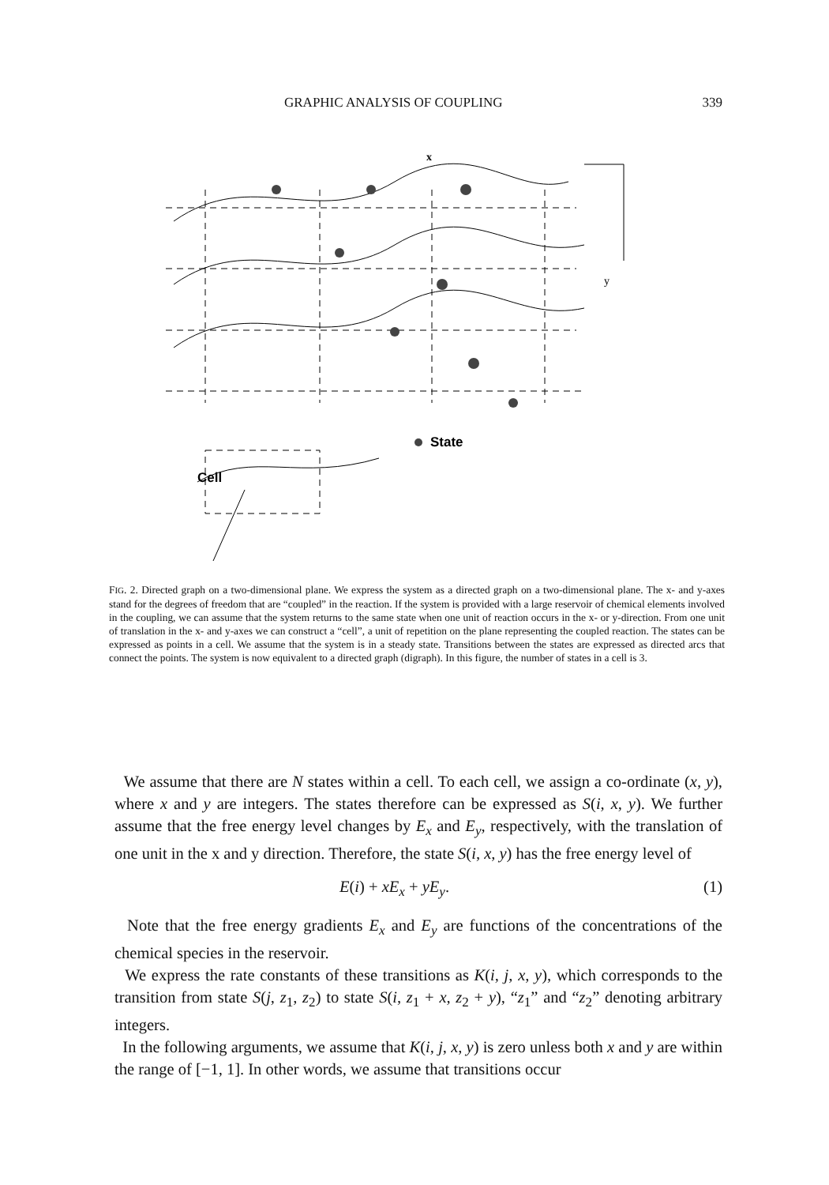GRAPHIC ANALYSIS OF COUPLING 339
x
y
Cell
State
FIG. 2. Directed graph on a two-dimensional plane. We express the system as a directed graph on a two-dimensional plane. The x- and y-axes stand for the degrees of freedom that are “coupled” in the reaction. If the system is provided with a large reservoir of chemical elements involved in the coupling, we can assume that the system returns to the same state when one unit of reaction occurs in the x- or y-direction. From one unit of translation in the x- and y-axes we can construct a “cell”, a unit of repetition on the plane representing the coupled reaction. The states can be expressed as points in a cell. We assume that the system is in a steady state. Transitions between the states are expressed as directed arcs that connect the points. The system is now equivalent to a directed graph (digraph). In this figure, the number of states in a cell is 3.
We assume that there are N states within a cell. To each cell, we assign a co-ordinate (x, y), where x and y are integers. The states therefore can be expressed as S(i, x, y). We further assume that the free energy level changes by E<sub>x</sub> and E<sub>y</sub>, respectively, with the translation of one unit in the x and y direction. Therefore, the state S(i, x, y) has the free energy level of
E(i) + xE<sub>x</sub> + yE<sub>y</sub>. (1)
Note that the free energy gradients E<sub>x</sub> and E<sub>y</sub> are functions of the concentrations of the chemical species in the reservoir.
We express the rate constants of these transitions as K(i, j, x, y), which corresponds to the transition from state S(j, z<sub>1</sub>, z<sub>2</sub>) to state S(i, z<sub>1</sub> + x, z<sub>2</sub> + y), “z<sub>1</sub>” and “z<sub>2</sub>” denoting arbitrary integers.
In the following arguments, we assume that K(i, j, x, y) is zero unless both x and y are within the range of [−1, 1]. In other words, we assume that transitions occur